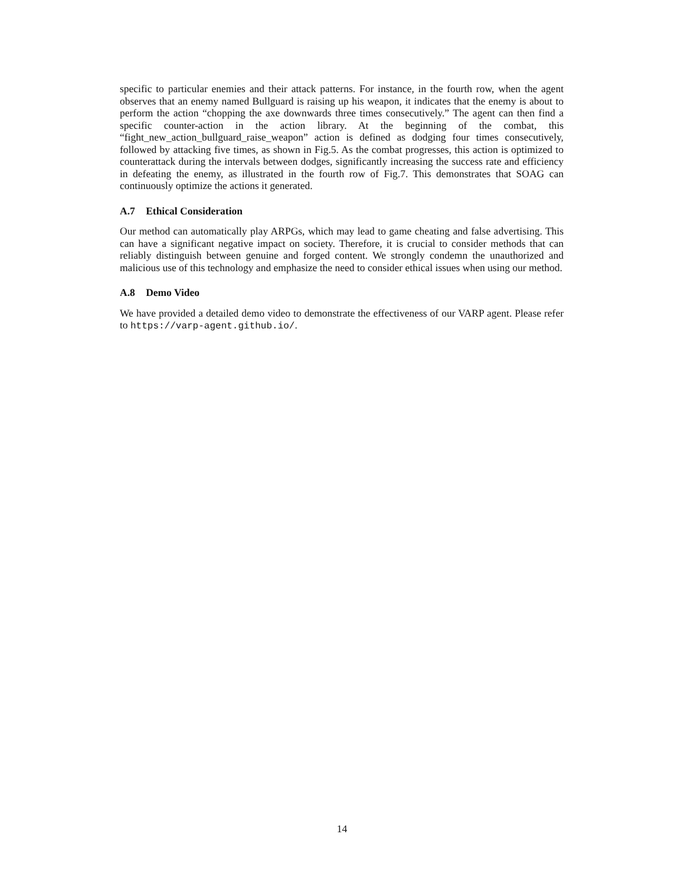specific to particular enemies and their attack patterns. For instance, in the fourth row, when the agent observes that an enemy named Bullguard is raising up his weapon, it indicates that the enemy is about to perform the action “chopping the axe downwards three times consecutively.” The agent can then find a specific counter-action in the action library. At the beginning of the combat, this “fight_new_action_bullguard_raise_weapon” action is defined as dodging four times consecutively, followed by attacking five times, as shown in Fig.5. As the combat progresses, this action is optimized to counterattack during the intervals between dodges, significantly increasing the success rate and efficiency in defeating the enemy, as illustrated in the fourth row of Fig.7. This demonstrates that SOAG can continuously optimize the actions it generated.
A.7 Ethical Consideration
Our method can automatically play ARPGs, which may lead to game cheating and false advertising. This can have a significant negative impact on society. Therefore, it is crucial to consider methods that can reliably distinguish between genuine and forged content. We strongly condemn the unauthorized and malicious use of this technology and emphasize the need to consider ethical issues when using our method.
A.8 Demo Video
We have provided a detailed demo video to demonstrate the effectiveness of our VARP agent. Please refer to https://varp-agent.github.io/.
14